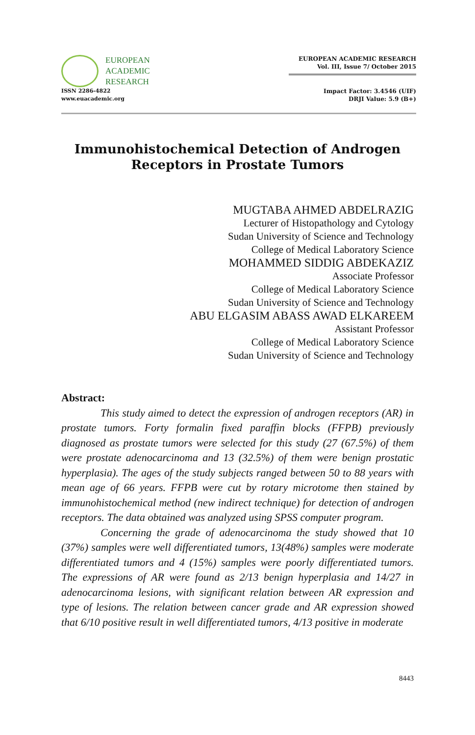EUROPEAN
ACADEMIC
RESEARCH
ISSN 2286-4822
www.euacademic.org
EUROPEAN ACADEMIC RESEARCH
Vol. III, Issue 7/ October 2015
Impact Factor: 3.4546 (UIF)
DRJI Value: 5.9 (B+)
Immunohistochemical Detection of Androgen
Receptors in Prostate Tumors
MUGTABA AHMED ABDELRAZIG
Lecturer of Histopathology and Cytology
Sudan University of Science and Technology
College of Medical Laboratory Science
MOHAMMED SIDDIG ABDEKAZIZ
Associate Professor
College of Medical Laboratory Science
Sudan University of Science and Technology
ABU ELGASIM ABASS AWAD ELKAREEM
Assistant Professor
College of Medical Laboratory Science
Sudan University of Science and Technology
Abstract:
This study aimed to detect the expression of androgen receptors (AR) in prostate tumors. Forty formalin fixed paraffin blocks (FFPB) previously diagnosed as prostate tumors were selected for this study (27 (67.5%) of them were prostate adenocarcinoma and 13 (32.5%) of them were benign prostatic hyperplasia). The ages of the study subjects ranged between 50 to 88 years with mean age of 66 years. FFPB were cut by rotary microtome then stained by immunohistochemical method (new indirect technique) for detection of androgen receptors. The data obtained was analyzed using SPSS computer program.
Concerning the grade of adenocarcinoma the study showed that 10 (37%) samples were well differentiated tumors, 13(48%) samples were moderate differentiated tumors and 4 (15%) samples were poorly differentiated tumors. The expressions of AR were found as 2/13 benign hyperplasia and 14/27 in adenocarcinoma lesions, with significant relation between AR expression and type of lesions. The relation between cancer grade and AR expression showed that 6/10 positive result in well differentiated tumors, 4/13 positive in moderate
8443